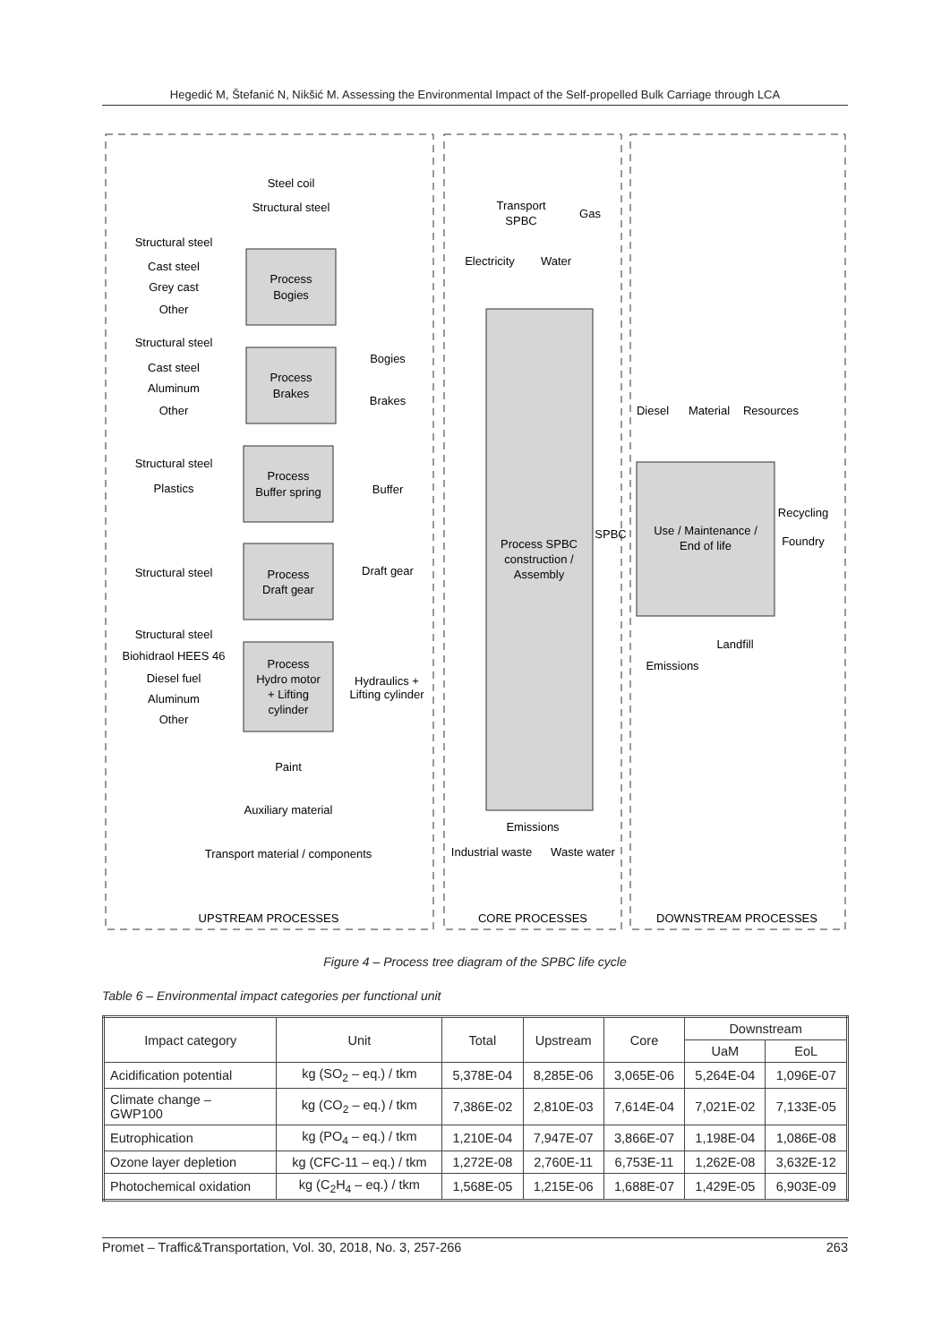Hegedić M, Štefanić N, Nikšić M. Assessing the Environmental Impact of the Self-propelled Bulk Carriage through LCA
Process
Bogies
Process
Brakes
Process
Buffer spring
Process
Draft gear
Process
Hydro motor
+ Lifting
cylinder
Process SPBC
construction /
Assembly
Use / Maintenance /
End of life
Steel coil
Structural steel
Structural steel
Cast steel
Grey cast
Other
Structural steel
Cast steel
Aluminum
Other
Structural steel
Plastics
Structural steel
Structural steel
Biohidraol HEES 46
Diesel fuel
Aluminum
Other
Bogies
Brakes
Buffer
Draft gear
Hydraulics +
Lifting cylinder
Paint
Auxiliary material
Transport material / components
Electricity
Transport
SPBC
Water
Gas
SPBC
Diesel
Material
Resources
Recycling
Foundry
Emissions
Landfill
Emissions
Industrial waste
Waste water
UPSTREAM PROCESSES
CORE PROCESSES
DOWNSTREAM PROCESSES
Figure 4 – Process tree diagram of the SPBC life cycle
Table 6 – Environmental impact categories per functional unit
| Impact category | Unit | Total | Upstream | Core | Downstream | |
| --- | --- | --- | --- | --- | --- | --- |
| | | | | | UaM | EoL |
| Acidification potential | kg (SO<sub>2</sub> – eq.) / tkm | 5,378E-04 | 8,285E-06 | 3,065E-06 | 5,264E-04 | 1,096E-07 |
| Climate change – GWP100 | kg (CO<sub>2</sub> – eq.) / tkm | 7,386E-02 | 2,810E-03 | 7,614E-04 | 7,021E-02 | 7,133E-05 |
| Eutrophication | kg (PO<sub>4</sub> – eq.) / tkm | 1,210E-04 | 7,947E-07 | 3,866E-07 | 1,198E-04 | 1,086E-08 |
| Ozone layer depletion | kg (CFC-11 – eq.) / tkm | 1,272E-08 | 2,760E-11 | 6,753E-11 | 1,262E-08 | 3,632E-12 |
| Photochemical oxidation | kg (C<sub>2</sub>H<sub>4</sub> – eq.) / tkm | 1,568E-05 | 1,215E-06 | 1,688E-07 | 1,429E-05 | 6,903E-09 |
Promet – Traffic&Transportation, Vol. 30, 2018, No. 3, 257-266 263